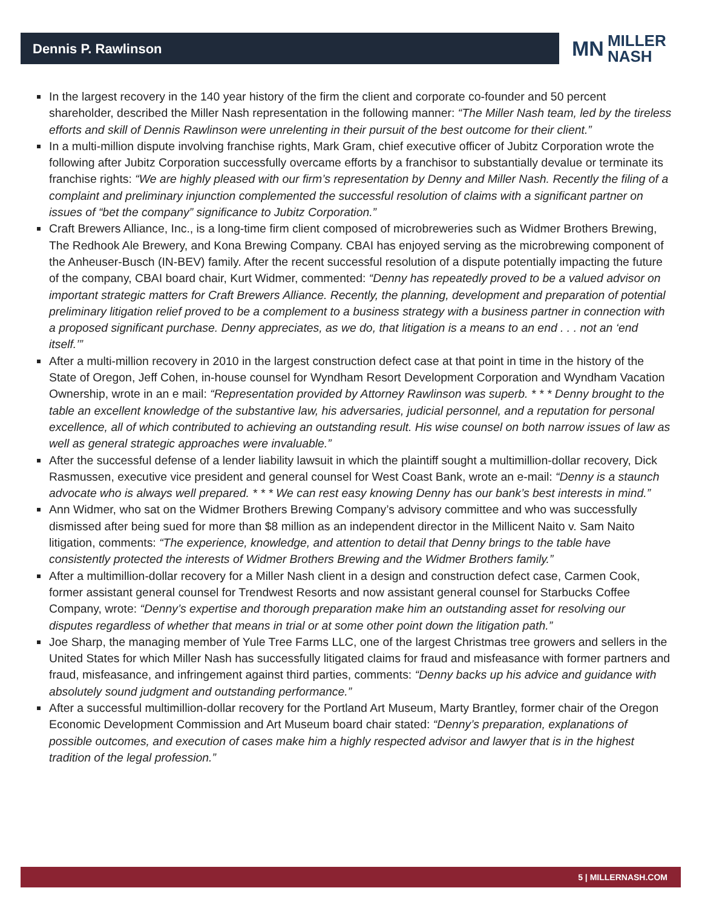Dennis P. Rawlinson
MN
MILLER
NASH
In the largest recovery in the 140 year history of the firm the client and corporate co-founder and 50 percent shareholder, described the Miller Nash representation in the following manner: “The Miller Nash team, led by the tireless efforts and skill of Dennis Rawlinson were unrelenting in their pursuit of the best outcome for their client.”
In a multi-million dispute involving franchise rights, Mark Gram, chief executive officer of Jubitz Corporation wrote the following after Jubitz Corporation successfully overcame efforts by a franchisor to substantially devalue or terminate its franchise rights: “We are highly pleased with our firm’s representation by Denny and Miller Nash. Recently the filing of a complaint and preliminary injunction complemented the successful resolution of claims with a significant partner on issues of “bet the company” significance to Jubitz Corporation.”
Craft Brewers Alliance, Inc., is a long-time firm client composed of microbreweries such as Widmer Brothers Brewing, The Redhook Ale Brewery, and Kona Brewing Company. CBAI has enjoyed serving as the microbrewing component of the Anheuser-Busch (IN-BEV) family. After the recent successful resolution of a dispute potentially impacting the future of the company, CBAI board chair, Kurt Widmer, commented: “Denny has repeatedly proved to be a valued advisor on important strategic matters for Craft Brewers Alliance. Recently, the planning, development and preparation of potential preliminary litigation relief proved to be a complement to a business strategy with a business partner in connection with a proposed significant purchase. Denny appreciates, as we do, that litigation is a means to an end . . . not an ‘end itself.’”
After a multi-million recovery in 2010 in the largest construction defect case at that point in time in the history of the State of Oregon, Jeff Cohen, in-house counsel for Wyndham Resort Development Corporation and Wyndham Vacation Ownership, wrote in an e mail: “Representation provided by Attorney Rawlinson was superb. * * * Denny brought to the table an excellent knowledge of the substantive law, his adversaries, judicial personnel, and a reputation for personal excellence, all of which contributed to achieving an outstanding result. His wise counsel on both narrow issues of law as well as general strategic approaches were invaluable.”
After the successful defense of a lender liability lawsuit in which the plaintiff sought a multimillion-dollar recovery, Dick Rasmussen, executive vice president and general counsel for West Coast Bank, wrote an e-mail: “Denny is a staunch advocate who is always well prepared. * * * We can rest easy knowing Denny has our bank’s best interests in mind.”
Ann Widmer, who sat on the Widmer Brothers Brewing Company’s advisory committee and who was successfully dismissed after being sued for more than $8 million as an independent director in the Millicent Naito v. Sam Naito litigation, comments: “The experience, knowledge, and attention to detail that Denny brings to the table have consistently protected the interests of Widmer Brothers Brewing and the Widmer Brothers family.”
After a multimillion-dollar recovery for a Miller Nash client in a design and construction defect case, Carmen Cook, former assistant general counsel for Trendwest Resorts and now assistant general counsel for Starbucks Coffee Company, wrote: “Denny’s expertise and thorough preparation make him an outstanding asset for resolving our disputes regardless of whether that means in trial or at some other point down the litigation path.”
Joe Sharp, the managing member of Yule Tree Farms LLC, one of the largest Christmas tree growers and sellers in the United States for which Miller Nash has successfully litigated claims for fraud and misfeasance with former partners and fraud, misfeasance, and infringement against third parties, comments: “Denny backs up his advice and guidance with absolutely sound judgment and outstanding performance.”
After a successful multimillion-dollar recovery for the Portland Art Museum, Marty Brantley, former chair of the Oregon Economic Development Commission and Art Museum board chair stated: “Denny’s preparation, explanations of possible outcomes, and execution of cases make him a highly respected advisor and lawyer that is in the highest tradition of the legal profession.”
5 | MILLERNASH.COM